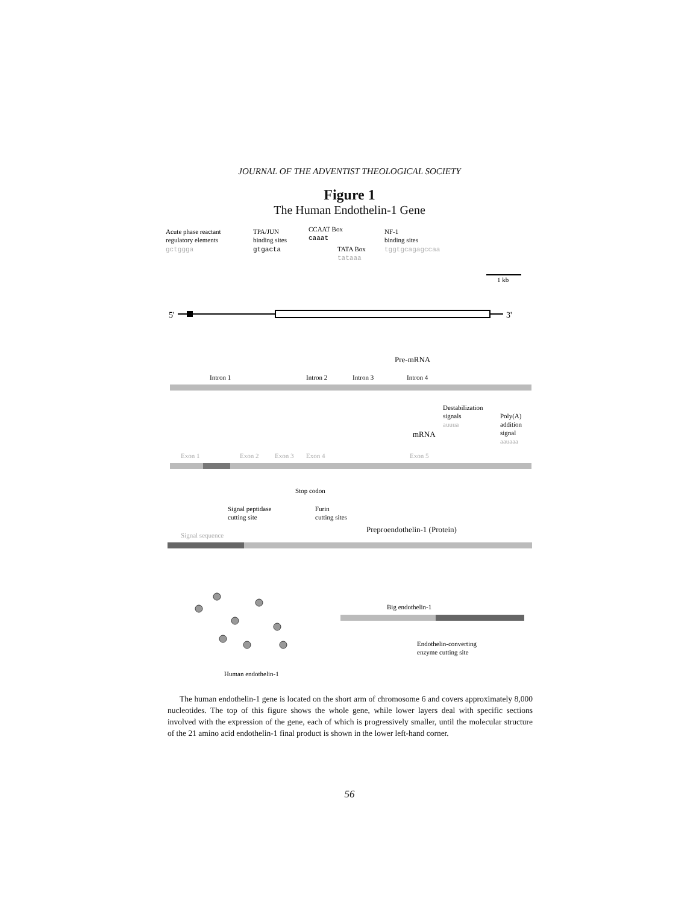JOURNAL OF THE ADVENTIST THEOLOGICAL SOCIETY
Figure 1
The Human Endothelin-1 Gene
Acute phase reactant
regulatory elements
gctggga
TPA/JUN
binding sites
gtgacta
CCAAT Box
caaat
TATA Box
tataaa
NF-1
binding sites
tggtgcagagccaa
1 kb
5'
3'
Pre-mRNA
Intron 1
Intron 2
Intron 3
Intron 4
Destabilization
signals
auuua
Poly(A)
addition
signal
aauaaa
mRNA
Exon 1
Exon 2
Exon 3
Exon 4
Exon 5
Stop codon
Signal peptidase
cutting site
Furin
cutting sites
Preproendothelin-1 (Protein)
Signal sequence
Big endothelin-1
Endothelin-converting
enzyme cutting site
Human endothelin-1
The human endothelin-1 gene is located on the short arm of chromosome 6 and covers approximately 8,000 nucleotides. The top of this figure shows the whole gene, while lower layers deal with specific sections involved with the expression of the gene, each of which is progressively smaller, until the molecular structure of the 21 amino acid endothelin-1 final product is shown in the lower left-hand corner.
56